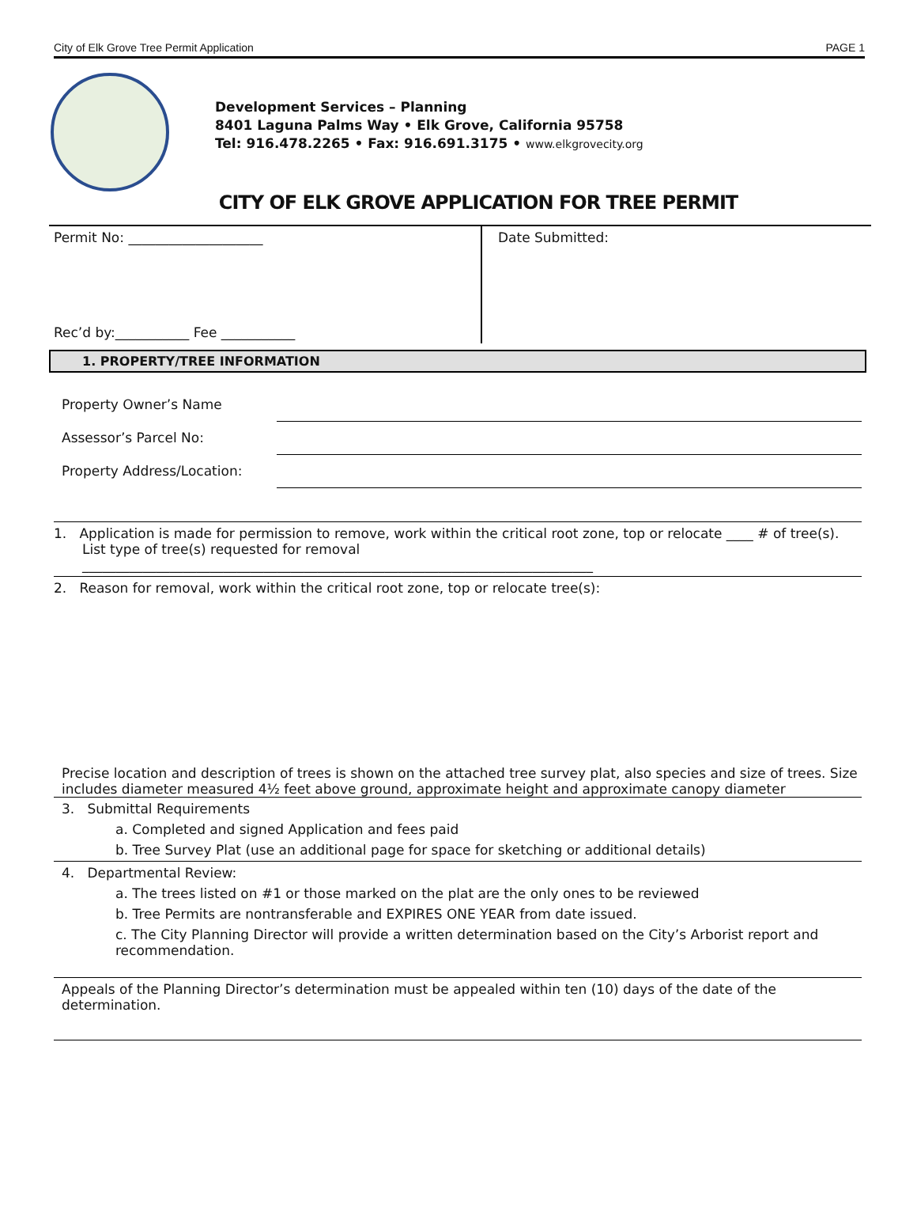City of Elk Grove Tree Permit Application PAGE 1
Development Services – Planning
8401 Laguna Palms Way • Elk Grove, California 95758
Tel: 916.478.2265 • Fax: 916.691.3175 • www.elkgrovecity.org
CITY OF ELK GROVE APPLICATION FOR TREE PERMIT
Permit No: ____________________
Rec’d by:___________ Fee ___________
Date Submitted:
1. PROPERTY/TREE INFORMATION
Property Owner’s Name
Assessor’s Parcel No:
Property Address/Location:
1. Application is made for permission to remove, work within the critical root zone, top or relocate ____ # of tree(s). List type of tree(s) requested for removal
____________________________________________________________________________
2. Reason for removal, work within the critical root zone, top or relocate tree(s):
Precise location and description of trees is shown on the attached tree survey plat, also species and size of trees. Size includes diameter measured 4½ feet above ground, approximate height and approximate canopy diameter
3. Submittal Requirements
a. Completed and signed Application and fees paid
b. Tree Survey Plat (use an additional page for space for sketching or additional details)
4. Departmental Review:
a. The trees listed on #1 or those marked on the plat are the only ones to be reviewed
b. Tree Permits are nontransferable and EXPIRES ONE YEAR from date issued.
c. The City Planning Director will provide a written determination based on the City’s Arborist report and recommendation.
Appeals of the Planning Director’s determination must be appealed within ten (10) days of the date of the determination.